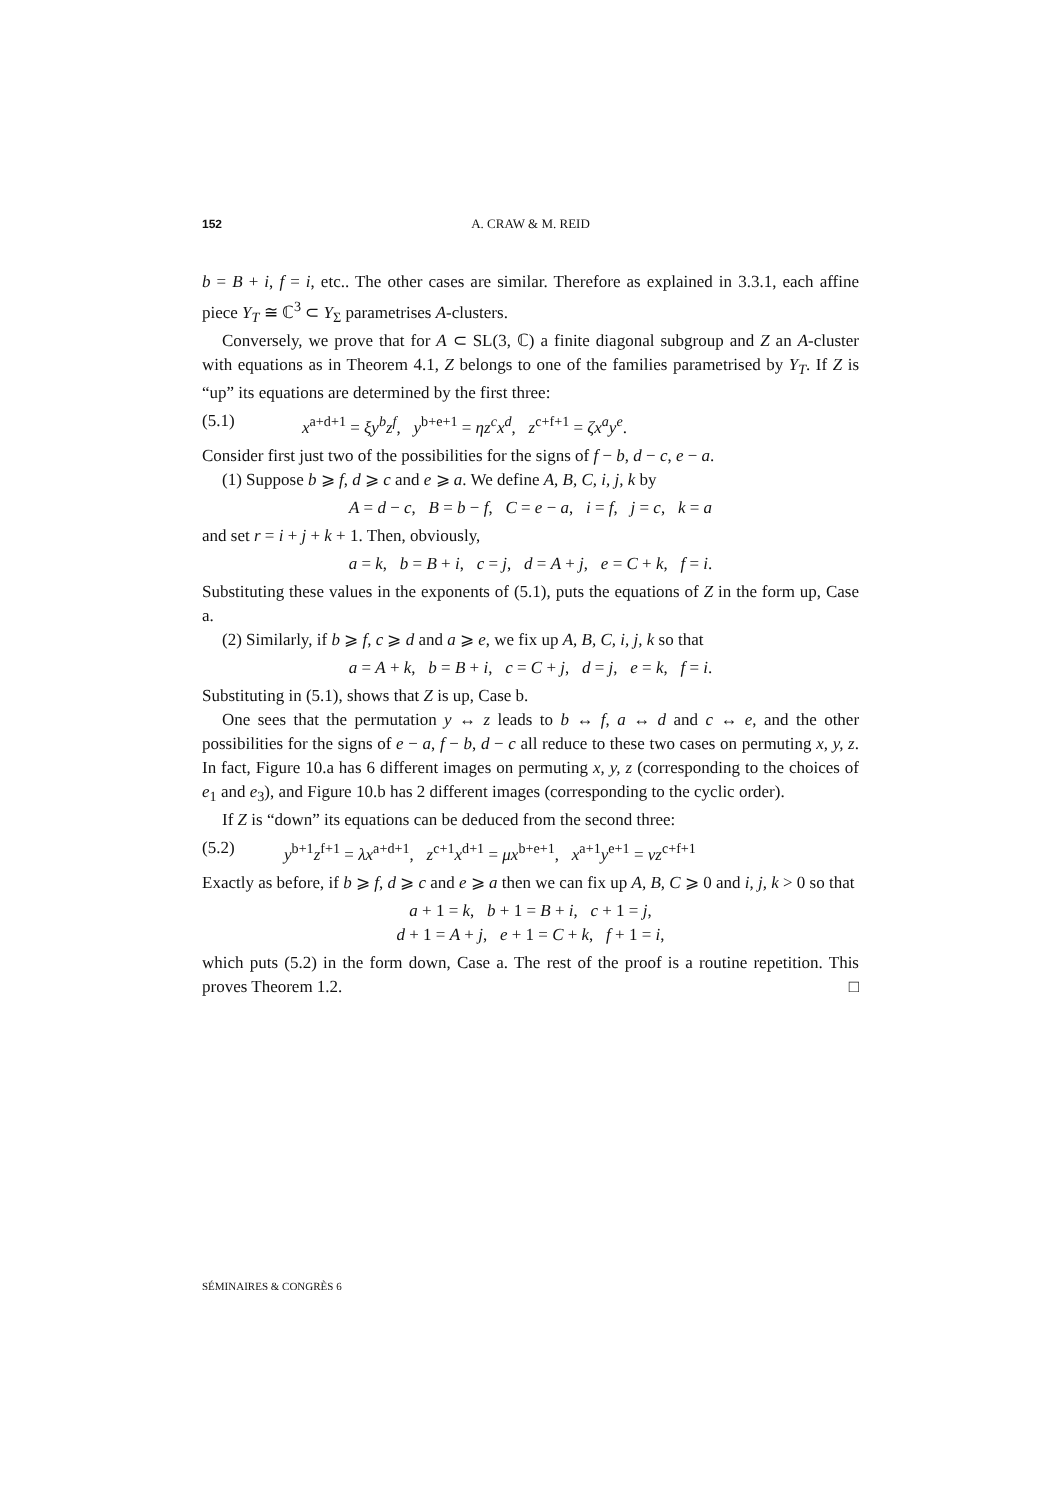152 A. CRAW & M. REID
b = B + i, f = i, etc.. The other cases are similar. Therefore as explained in 3.3.1, each affine piece Y<sub>T</sub> ≅ ℂ<sup>3</sup> ⊂ Y<sub>Σ</sub> parametrises A-clusters.
Conversely, we prove that for A ⊂ SL(3, ℂ) a finite diagonal subgroup and Z an A-cluster with equations as in Theorem 4.1, Z belongs to one of the families parametrised by Y<sub>T</sub>. If Z is “up” its equations are determined by the first three:
(5.1) x<sup>a+d+1</sup> = ξy<sup>b</sup>z<sup>f</sup>, y<sup>b+e+1</sup> = ηz<sup>c</sup>x<sup>d</sup>, z<sup>c+f+1</sup> = ζx<sup>a</sup>y<sup>e</sup>.
Consider first just two of the possibilities for the signs of f − b, d − c, e − a.
(1) Suppose b ⩾ f, d ⩾ c and e ⩾ a. We define A, B, C, i, j, k by
A = d − c, B = b − f, C = e − a, i = f, j = c, k = a
and set r = i + j + k + 1. Then, obviously,
a = k, b = B + i, c = j, d = A + j, e = C + k, f = i.
Substituting these values in the exponents of (5.1), puts the equations of Z in the form up, Case a.
(2) Similarly, if b ⩾ f, c ⩾ d and a ⩾ e, we fix up A, B, C, i, j, k so that
a = A + k, b = B + i, c = C + j, d = j, e = k, f = i.
Substituting in (5.1), shows that Z is up, Case b.
One sees that the permutation y ↔ z leads to b ↔ f, a ↔ d and c ↔ e, and the other possibilities for the signs of e − a, f − b, d − c all reduce to these two cases on permuting x, y, z. In fact, Figure 10.a has 6 different images on permuting x, y, z (corresponding to the choices of e<sub>1</sub> and e<sub>3</sub>), and Figure 10.b has 2 different images (corresponding to the cyclic order).
If Z is “down” its equations can be deduced from the second three:
(5.2) y<sup>b+1</sup>z<sup>f+1</sup> = λx<sup>a+d+1</sup>, z<sup>c+1</sup>x<sup>d+1</sup> = μx<sup>b+e+1</sup>, x<sup>a+1</sup>y<sup>e+1</sup> = νz<sup>c+f+1</sup>
Exactly as before, if b ⩾ f, d ⩾ c and e ⩾ a then we can fix up A, B, C ⩾ 0 and i, j, k > 0 so that
a + 1 = k, b + 1 = B + i, c + 1 = j,
d + 1 = A + j, e + 1 = C + k, f + 1 = i,
which puts (5.2) in the form down, Case a. The rest of the proof is a routine repetition. This proves Theorem 1.2. □
SÉMINAIRES & CONGRÈS 6